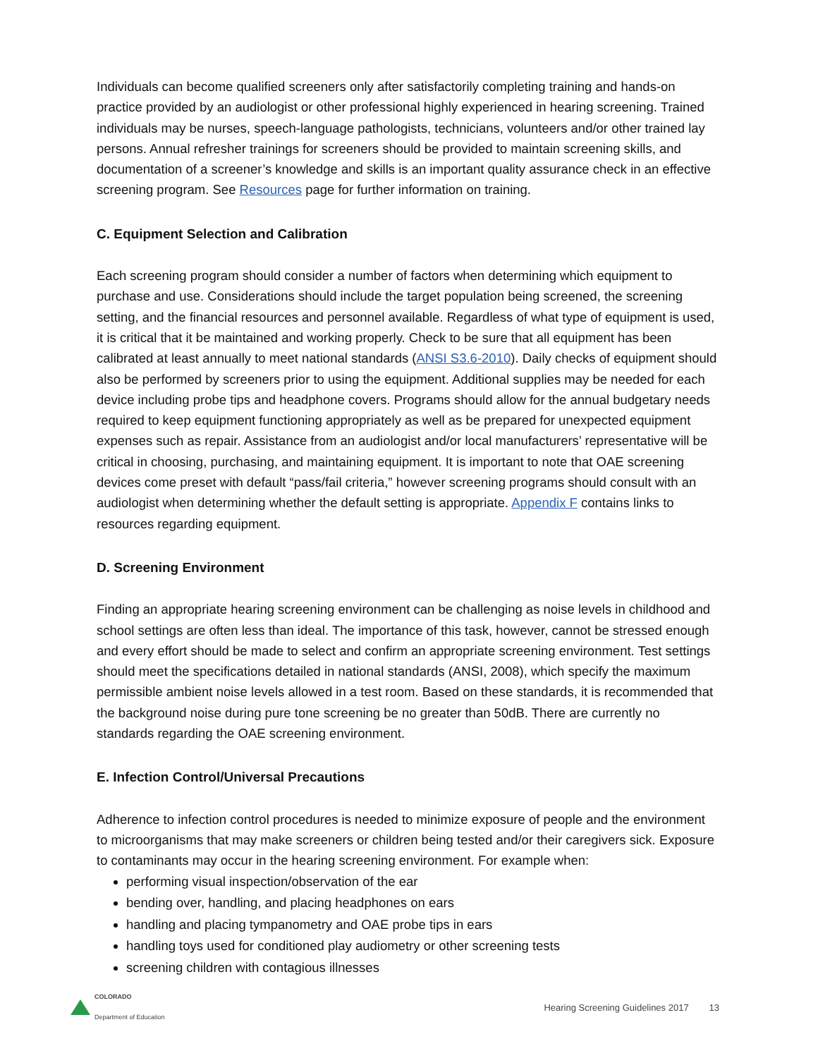Individuals can become qualified screeners only after satisfactorily completing training and hands-on practice provided by an audiologist or other professional highly experienced in hearing screening. Trained individuals may be nurses, speech-language pathologists, technicians, volunteers and/or other trained lay persons. Annual refresher trainings for screeners should be provided to maintain screening skills, and documentation of a screener’s knowledge and skills is an important quality assurance check in an effective screening program. See Resources page for further information on training.
C. Equipment Selection and Calibration
Each screening program should consider a number of factors when determining which equipment to purchase and use. Considerations should include the target population being screened, the screening setting, and the financial resources and personnel available. Regardless of what type of equipment is used, it is critical that it be maintained and working properly. Check to be sure that all equipment has been calibrated at least annually to meet national standards (ANSI S3.6-2010). Daily checks of equipment should also be performed by screeners prior to using the equipment. Additional supplies may be needed for each device including probe tips and headphone covers. Programs should allow for the annual budgetary needs required to keep equipment functioning appropriately as well as be prepared for unexpected equipment expenses such as repair. Assistance from an audiologist and/or local manufacturers’ representative will be critical in choosing, purchasing, and maintaining equipment. It is important to note that OAE screening devices come preset with default “pass/fail criteria,” however screening programs should consult with an audiologist when determining whether the default setting is appropriate. Appendix F contains links to resources regarding equipment.
D. Screening Environment
Finding an appropriate hearing screening environment can be challenging as noise levels in childhood and school settings are often less than ideal. The importance of this task, however, cannot be stressed enough and every effort should be made to select and confirm an appropriate screening environment. Test settings should meet the specifications detailed in national standards (ANSI, 2008), which specify the maximum permissible ambient noise levels allowed in a test room. Based on these standards, it is recommended that the background noise during pure tone screening be no greater than 50dB. There are currently no standards regarding the OAE screening environment.
E. Infection Control/Universal Precautions
Adherence to infection control procedures is needed to minimize exposure of people and the environment to microorganisms that may make screeners or children being tested and/or their caregivers sick. Exposure to contaminants may occur in the hearing screening environment. For example when:
performing visual inspection/observation of the ear
bending over, handling, and placing headphones on ears
handling and placing tympanometry and OAE probe tips in ears
handling toys used for conditioned play audiometry or other screening tests
screening children with contagious illnesses
COLORADO
Department of Education
Hearing Screening Guidelines 2017 13